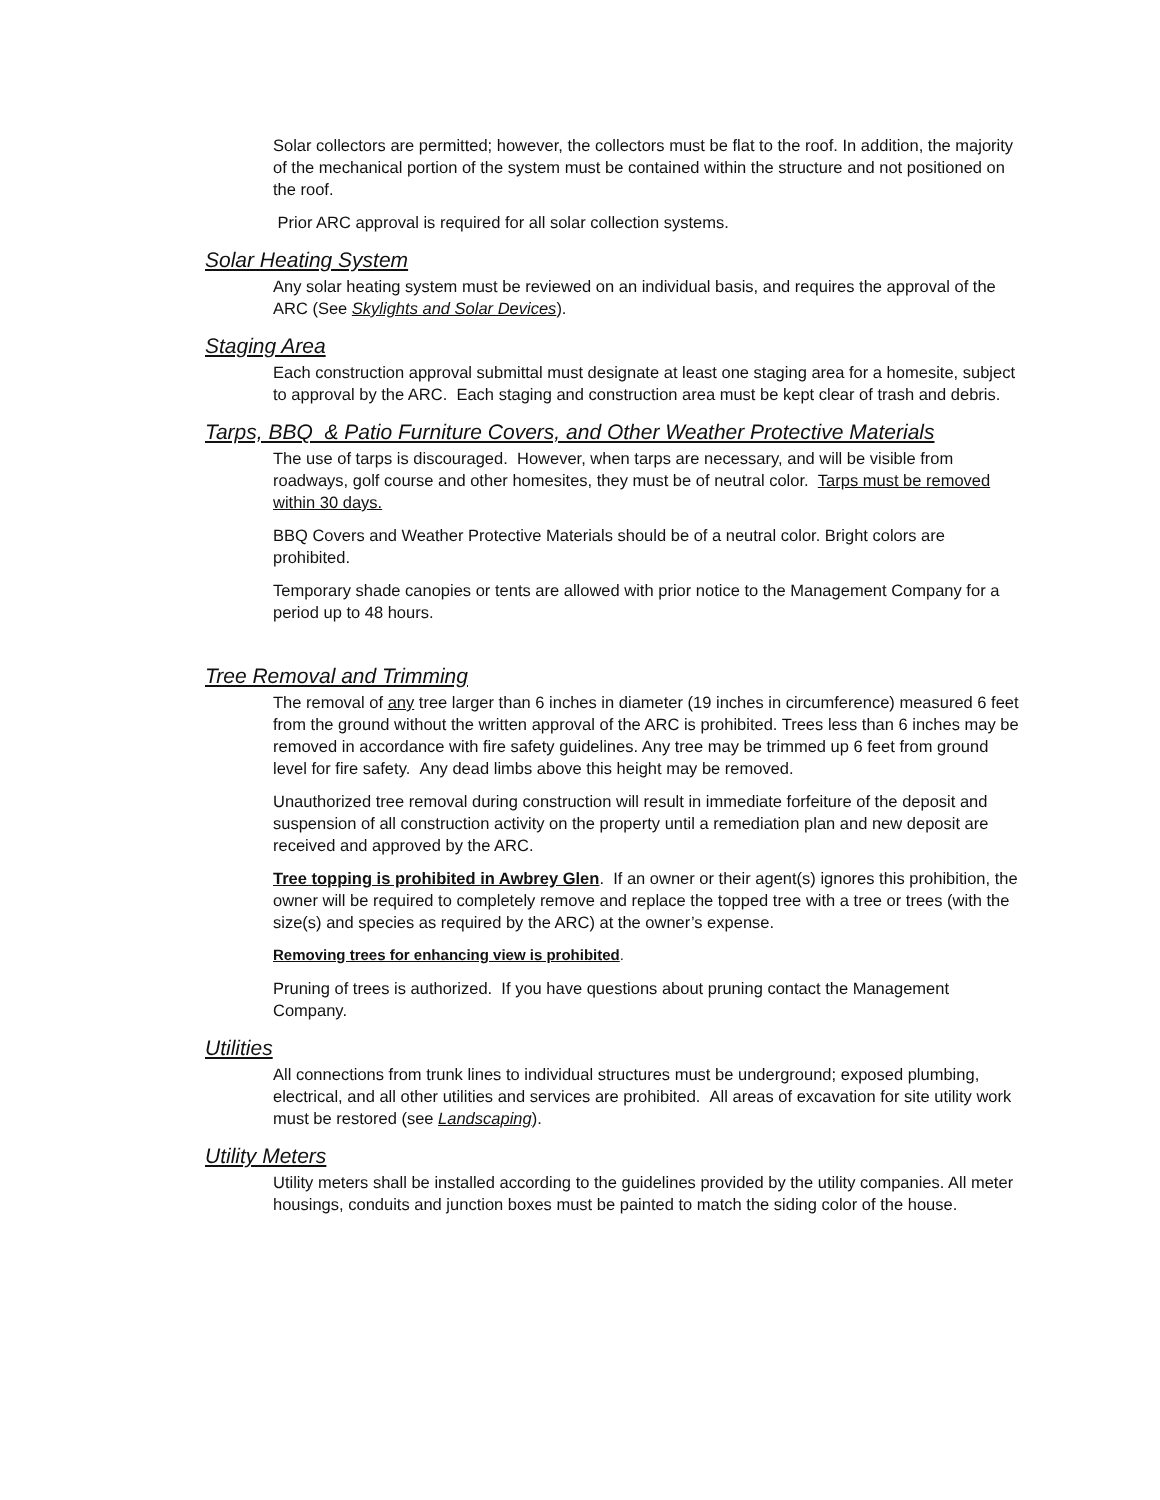Solar collectors are permitted; however, the collectors must be flat to the roof. In addition, the majority of the mechanical portion of the system must be contained within the structure and not positioned on the roof.
Prior ARC approval is required for all solar collection systems.
Solar Heating System
Any solar heating system must be reviewed on an individual basis, and requires the approval of the ARC (See Skylights and Solar Devices).
Staging Area
Each construction approval submittal must designate at least one staging area for a homesite, subject to approval by the ARC. Each staging and construction area must be kept clear of trash and debris.
Tarps, BBQ & Patio Furniture Covers, and Other Weather Protective Materials
The use of tarps is discouraged. However, when tarps are necessary, and will be visible from roadways, golf course and other homesites, they must be of neutral color. Tarps must be removed within 30 days.
BBQ Covers and Weather Protective Materials should be of a neutral color. Bright colors are prohibited.
Temporary shade canopies or tents are allowed with prior notice to the Management Company for a period up to 48 hours.
Tree Removal and Trimming
The removal of any tree larger than 6 inches in diameter (19 inches in circumference) measured 6 feet from the ground without the written approval of the ARC is prohibited. Trees less than 6 inches may be removed in accordance with fire safety guidelines. Any tree may be trimmed up 6 feet from ground level for fire safety. Any dead limbs above this height may be removed.
Unauthorized tree removal during construction will result in immediate forfeiture of the deposit and suspension of all construction activity on the property until a remediation plan and new deposit are received and approved by the ARC.
Tree topping is prohibited in Awbrey Glen. If an owner or their agent(s) ignores this prohibition, the owner will be required to completely remove and replace the topped tree with a tree or trees (with the size(s) and species as required by the ARC) at the owner’s expense.
Removing trees for enhancing view is prohibited.
Pruning of trees is authorized. If you have questions about pruning contact the Management Company.
Utilities
All connections from trunk lines to individual structures must be underground; exposed plumbing, electrical, and all other utilities and services are prohibited. All areas of excavation for site utility work must be restored (see Landscaping).
Utility Meters
Utility meters shall be installed according to the guidelines provided by the utility companies. All meter housings, conduits and junction boxes must be painted to match the siding color of the house.